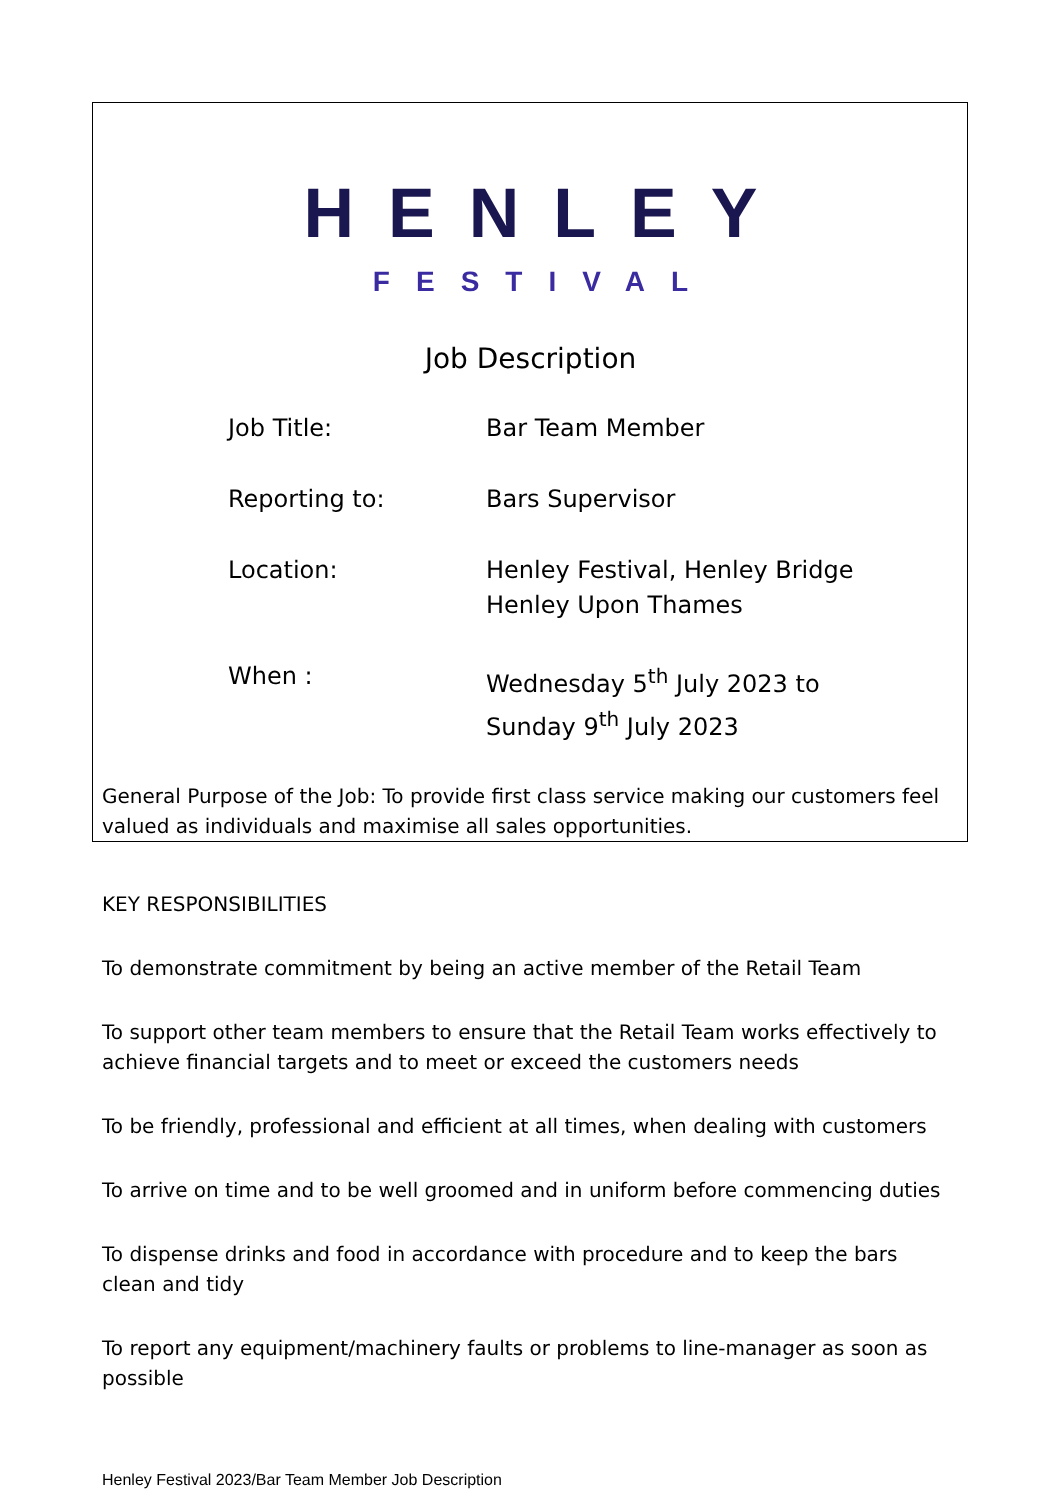HENLEY
FESTIVAL
Job Description
| Job Title: | Bar Team Member |
| Reporting to: | Bars Supervisor |
| Location: | Henley Festival, Henley Bridge Henley Upon Thames |
| When : | Wednesday 5<sup>th</sup> July 2023 to Sunday 9<sup>th</sup> July 2023 |
General Purpose of the Job: To provide first class service making our customers feel valued as individuals and maximise all sales opportunities.
KEY RESPONSIBILITIES
To demonstrate commitment by being an active member of the Retail Team
To support other team members to ensure that the Retail Team works effectively to achieve financial targets and to meet or exceed the customers needs
To be friendly, professional and efficient at all times, when dealing with customers
To arrive on time and to be well groomed and in uniform before commencing duties
To dispense drinks and food in accordance with procedure and to keep the bars clean and tidy
To report any equipment/machinery faults or problems to line-manager as soon as possible
Henley Festival 2023/Bar Team Member Job Description